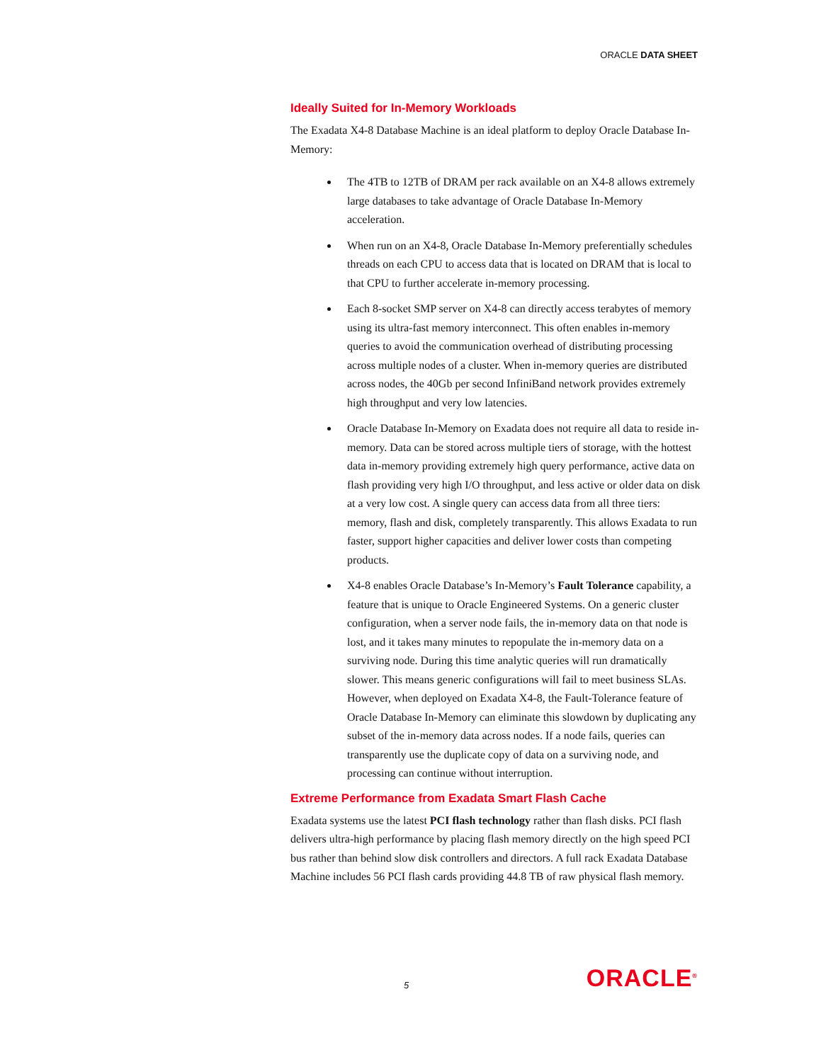ORACLE DATA SHEET
Ideally Suited for In-Memory Workloads
The Exadata X4-8 Database Machine is an ideal platform to deploy Oracle Database In-Memory:
The 4TB to 12TB of DRAM per rack available on an X4-8 allows extremely large databases to take advantage of Oracle Database In-Memory acceleration.
When run on an X4-8, Oracle Database In-Memory preferentially schedules threads on each CPU to access data that is located on DRAM that is local to that CPU to further accelerate in-memory processing.
Each 8-socket SMP server on X4-8 can directly access terabytes of memory using its ultra-fast memory interconnect. This often enables in-memory queries to avoid the communication overhead of distributing processing across multiple nodes of a cluster. When in-memory queries are distributed across nodes, the 40Gb per second InfiniBand network provides extremely high throughput and very low latencies.
Oracle Database In-Memory on Exadata does not require all data to reside in-memory. Data can be stored across multiple tiers of storage, with the hottest data in-memory providing extremely high query performance, active data on flash providing very high I/O throughput, and less active or older data on disk at a very low cost. A single query can access data from all three tiers: memory, flash and disk, completely transparently. This allows Exadata to run faster, support higher capacities and deliver lower costs than competing products.
X4-8 enables Oracle Database’s In-Memory’s Fault Tolerance capability, a feature that is unique to Oracle Engineered Systems. On a generic cluster configuration, when a server node fails, the in-memory data on that node is lost, and it takes many minutes to repopulate the in-memory data on a surviving node. During this time analytic queries will run dramatically slower. This means generic configurations will fail to meet business SLAs. However, when deployed on Exadata X4-8, the Fault-Tolerance feature of Oracle Database In-Memory can eliminate this slowdown by duplicating any subset of the in-memory data across nodes. If a node fails, queries can transparently use the duplicate copy of data on a surviving node, and processing can continue without interruption.
Extreme Performance from Exadata Smart Flash Cache
Exadata systems use the latest PCI flash technology rather than flash disks. PCI flash delivers ultra-high performance by placing flash memory directly on the high speed PCI bus rather than behind slow disk controllers and directors. A full rack Exadata Database Machine includes 56 PCI flash cards providing 44.8 TB of raw physical flash memory.
5 ORACLE<sup>®</sup>